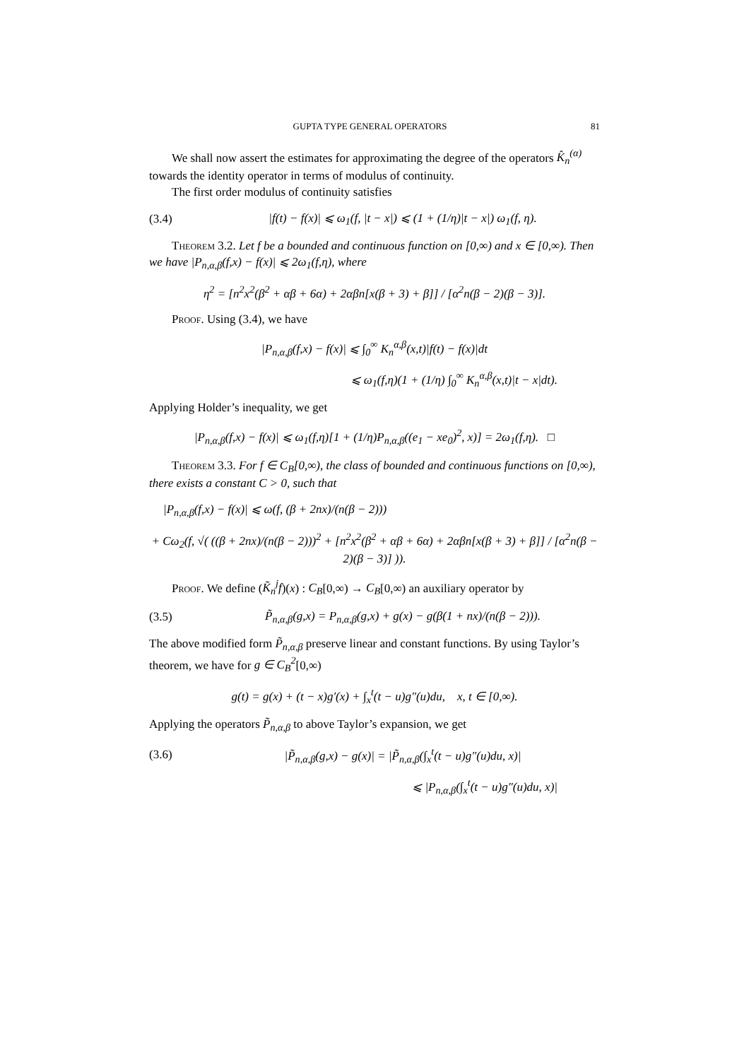GUPTA TYPE GENERAL OPERATORS 81
We shall now assert the estimates for approximating the degree of the operators K̂<sub>n</sub><sup>(α)</sup> towards the identity operator in terms of modulus of continuity.
The first order modulus of continuity satisfies
(3.4) |f(t) − f(x)| ⩽ ω<sub>1</sub>(f, |t − x|) ⩽ (1 + (1/η)|t − x|) ω<sub>1</sub>(f, η).
Theorem 3.2. Let f be a bounded and continuous function on [0,∞) and x ∈ [0,∞). Then we have |P<sub>n,α,β</sub>(f,x) − f(x)| ⩽ 2ω<sub>1</sub>(f,η), where
η<sup>2</sup> = [n<sup>2</sup>x<sup>2</sup>(β<sup>2</sup> + αβ + 6α) + 2αβn[x(β + 3) + β]] / [α<sup>2</sup>n(β − 2)(β − 3)].
Proof. Using (3.4), we have
|P<sub>n,α,β</sub>(f,x) − f(x)| ⩽ ∫<sub>0</sub><sup>∞</sup> K<sub>n</sub><sup>α,β</sup>(x,t)|f(t) − f(x)|dt
⩽ ω<sub>1</sub>(f,η)(1 + (1/η) ∫<sub>0</sub><sup>∞</sup> K<sub>n</sub><sup>α,β</sup>(x,t)|t − x|dt).
Applying Holder’s inequality, we get
|P<sub>n,α,β</sub>(f,x) − f(x)| ⩽ ω<sub>1</sub>(f,η)[1 + (1/η)P<sub>n,α,β</sub>((e<sub>1</sub> − xe<sub>0</sub>)<sup>2</sup>, x)] = 2ω<sub>1</sub>(f,η). □
Theorem 3.3. For f ∈ C<sub>B</sub>[0,∞), the class of bounded and continuous functions on [0,∞), there exists a constant C > 0, such that
|P<sub>n,α,β</sub>(f,x) − f(x)| ⩽ ω(f, (β + 2nx)/(n(β − 2)))
+ Cω<sub>2</sub>(f, √( ((β + 2nx)/(n(β − 2)))<sup>2</sup> + [n<sup>2</sup>x<sup>2</sup>(β<sup>2</sup> + αβ + 6α) + 2αβn[x(β + 3) + β]] / [α<sup>2</sup>n(β − 2)(β − 3)] )).
Proof. We define (K̃<sub>n</sub><sup>j</sup>f)(x) : C<sub>B</sub>[0,∞) → C<sub>B</sub>[0,∞) an auxiliary operator by
(3.5) P̃<sub>n,α,β</sub>(g,x) = P<sub>n,α,β</sub>(g,x) + g(x) − g(β(1 + nx)/(n(β − 2))).
The above modified form P̃<sub>n,α,β</sub> preserve linear and constant functions. By using Taylor’s theorem, we have for g ∈ C<sub>B</sub><sup>2</sup>[0,∞)
g(t) = g(x) + (t − x)g′(x) + ∫<sub>x</sub><sup>t</sup>(t − u)g″(u)du, x, t ∈ [0,∞).
Applying the operators P̃<sub>n,α,β</sub> to above Taylor’s expansion, we get
(3.6) |P̃<sub>n,α,β</sub>(g,x) − g(x)| = |P̃<sub>n,α,β</sub>(∫<sub>x</sub><sup>t</sup>(t − u)g″(u)du, x)|
⩽ |P<sub>n,α,β</sub>(∫<sub>x</sub><sup>t</sup>(t − u)g″(u)du, x)|